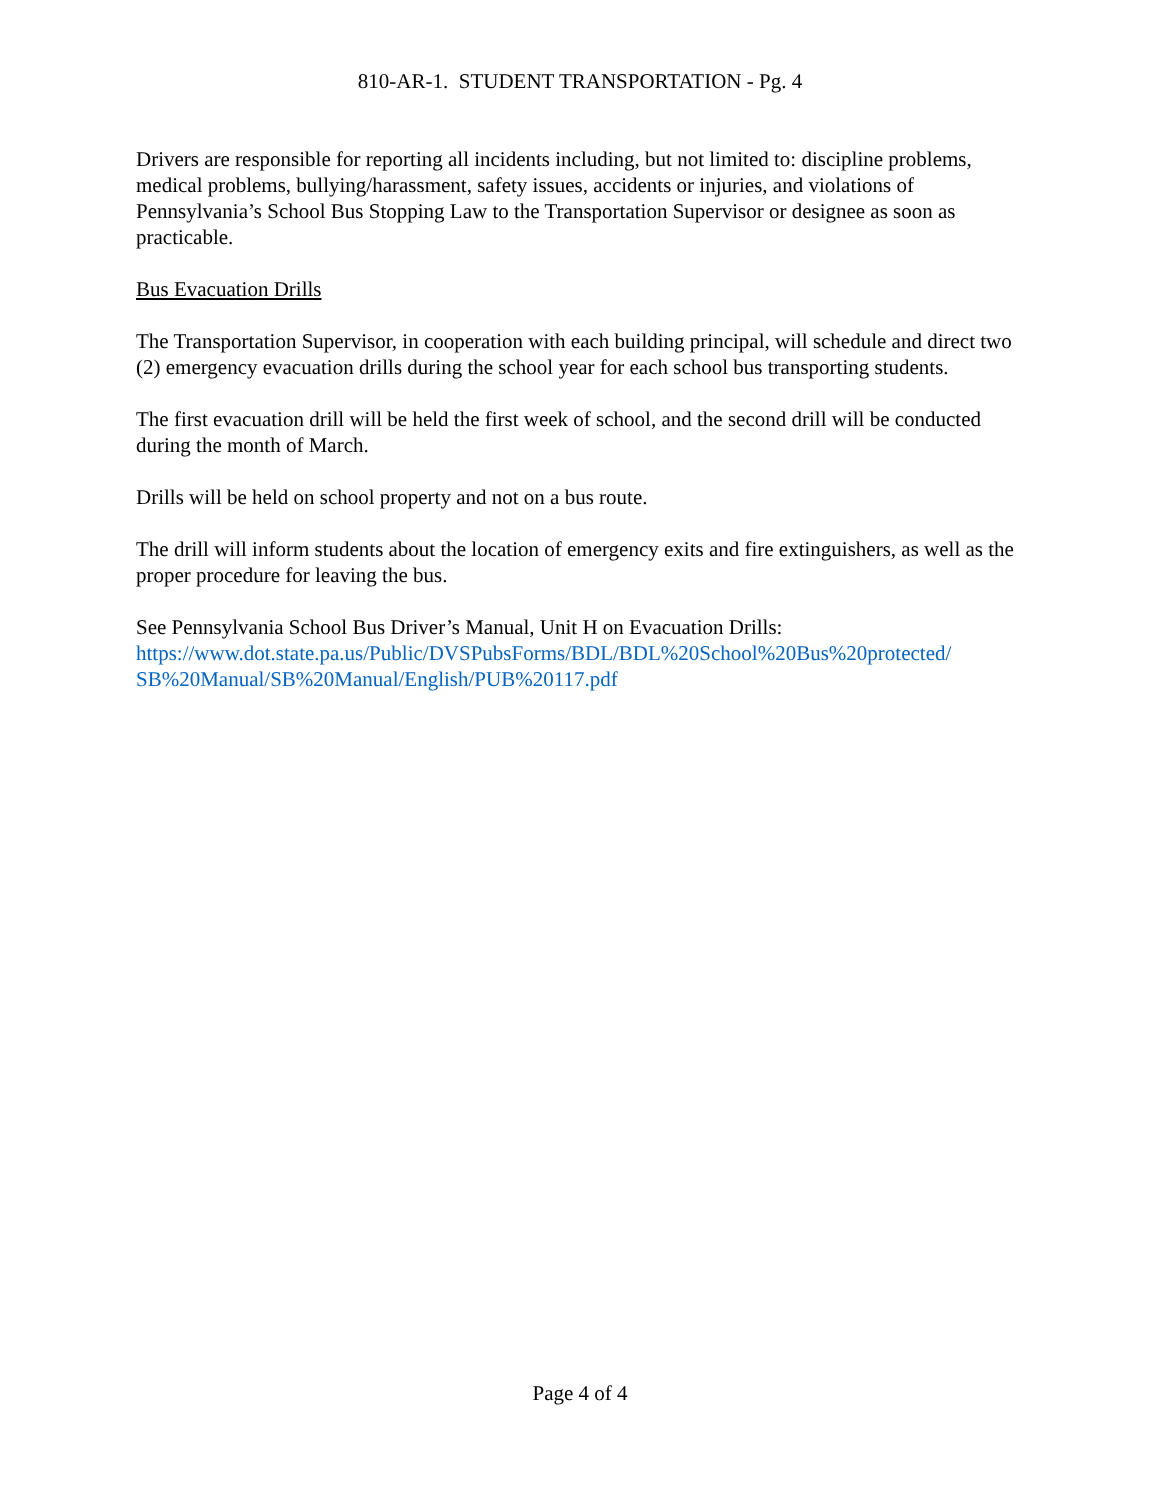810-AR-1. STUDENT TRANSPORTATION - Pg. 4
Drivers are responsible for reporting all incidents including, but not limited to: discipline problems, medical problems, bullying/harassment, safety issues, accidents or injuries, and violations of Pennsylvania’s School Bus Stopping Law to the Transportation Supervisor or designee as soon as practicable.
Bus Evacuation Drills
The Transportation Supervisor, in cooperation with each building principal, will schedule and direct two (2) emergency evacuation drills during the school year for each school bus transporting students.
The first evacuation drill will be held the first week of school, and the second drill will be conducted during the month of March.
Drills will be held on school property and not on a bus route.
The drill will inform students about the location of emergency exits and fire extinguishers, as well as the proper procedure for leaving the bus.
See Pennsylvania School Bus Driver’s Manual, Unit H on Evacuation Drills:
https://www.dot.state.pa.us/Public/DVSPubsForms/BDL/BDL%20School%20Bus%20protected/ SB%20Manual/SB%20Manual/English/PUB%20117.pdf
Page 4 of 4